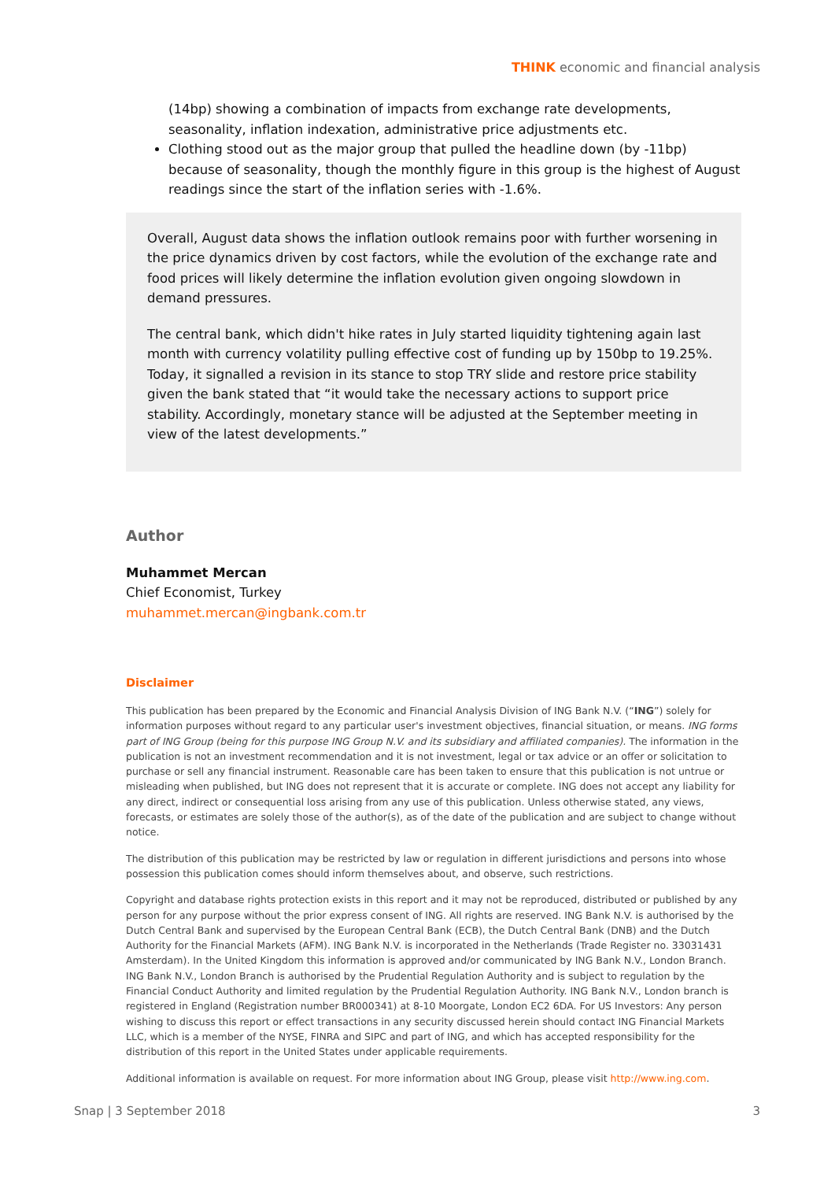THINK economic and financial analysis
(14bp) showing a combination of impacts from exchange rate developments, seasonality, inflation indexation, administrative price adjustments etc.
Clothing stood out as the major group that pulled the headline down (by -11bp) because of seasonality, though the monthly figure in this group is the highest of August readings since the start of the inflation series with -1.6%.
Overall, August data shows the inflation outlook remains poor with further worsening in the price dynamics driven by cost factors, while the evolution of the exchange rate and food prices will likely determine the inflation evolution given ongoing slowdown in demand pressures.
The central bank, which didn't hike rates in July started liquidity tightening again last month with currency volatility pulling effective cost of funding up by 150bp to 19.25%. Today, it signalled a revision in its stance to stop TRY slide and restore price stability given the bank stated that “it would take the necessary actions to support price stability. Accordingly, monetary stance will be adjusted at the September meeting in view of the latest developments.”
Author
Muhammet Mercan
Chief Economist, Turkey
muhammet.mercan@ingbank.com.tr
Disclaimer
This publication has been prepared by the Economic and Financial Analysis Division of ING Bank N.V. (“ING”) solely for information purposes without regard to any particular user's investment objectives, financial situation, or means. ING forms part of ING Group (being for this purpose ING Group N.V. and its subsidiary and affiliated companies). The information in the publication is not an investment recommendation and it is not investment, legal or tax advice or an offer or solicitation to purchase or sell any financial instrument. Reasonable care has been taken to ensure that this publication is not untrue or misleading when published, but ING does not represent that it is accurate or complete. ING does not accept any liability for any direct, indirect or consequential loss arising from any use of this publication. Unless otherwise stated, any views, forecasts, or estimates are solely those of the author(s), as of the date of the publication and are subject to change without notice.
The distribution of this publication may be restricted by law or regulation in different jurisdictions and persons into whose possession this publication comes should inform themselves about, and observe, such restrictions.
Copyright and database rights protection exists in this report and it may not be reproduced, distributed or published by any person for any purpose without the prior express consent of ING. All rights are reserved. ING Bank N.V. is authorised by the Dutch Central Bank and supervised by the European Central Bank (ECB), the Dutch Central Bank (DNB) and the Dutch Authority for the Financial Markets (AFM). ING Bank N.V. is incorporated in the Netherlands (Trade Register no. 33031431 Amsterdam). In the United Kingdom this information is approved and/or communicated by ING Bank N.V., London Branch. ING Bank N.V., London Branch is authorised by the Prudential Regulation Authority and is subject to regulation by the Financial Conduct Authority and limited regulation by the Prudential Regulation Authority. ING Bank N.V., London branch is registered in England (Registration number BR000341) at 8-10 Moorgate, London EC2 6DA. For US Investors: Any person wishing to discuss this report or effect transactions in any security discussed herein should contact ING Financial Markets LLC, which is a member of the NYSE, FINRA and SIPC and part of ING, and which has accepted responsibility for the distribution of this report in the United States under applicable requirements.
Additional information is available on request. For more information about ING Group, please visit http://www.ing.com.
Snap | 3 September 2018 3